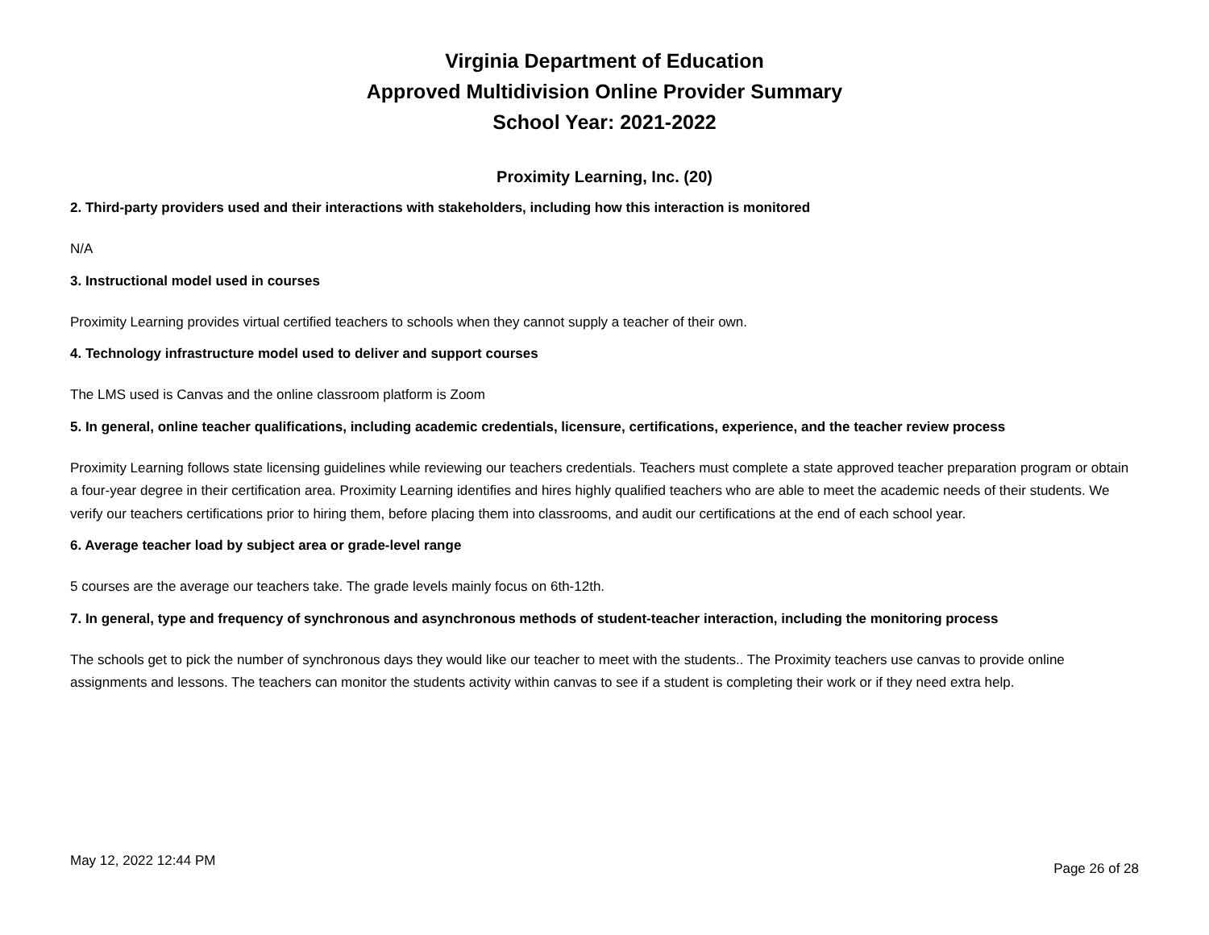Virginia Department of Education
Approved Multidivision Online Provider Summary
School Year: 2021-2022
Proximity Learning, Inc. (20)
2. Third-party providers used and their interactions with stakeholders, including how this interaction is monitored
N/A
3. Instructional model used in courses
Proximity Learning provides virtual certified teachers to schools when they cannot supply a teacher of their own.
4. Technology infrastructure model used to deliver and support courses
The LMS used is Canvas and the online classroom platform is Zoom
5. In general, online teacher qualifications, including academic credentials, licensure, certifications, experience, and the teacher review process
Proximity Learning follows state licensing guidelines while reviewing our teachers credentials. Teachers must complete a state approved teacher preparation program or obtain a four-year degree in their certification area. Proximity Learning identifies and hires highly qualified teachers who are able to meet the academic needs of their students. We verify our teachers certifications prior to hiring them, before placing them into classrooms, and audit our certifications at the end of each school year.
6. Average teacher load by subject area or grade-level range
5 courses are the average our teachers take. The grade levels mainly focus on 6th-12th.
7. In general, type and frequency of synchronous and asynchronous methods of student-teacher interaction, including the monitoring process
The schools get to pick the number of synchronous days they would like our teacher to meet with the students.. The Proximity teachers use canvas to provide online assignments and lessons. The teachers can monitor the students activity within canvas to see if a student is completing their work or if they need extra help.
May 12, 2022 12:44 PM Page 26 of 28